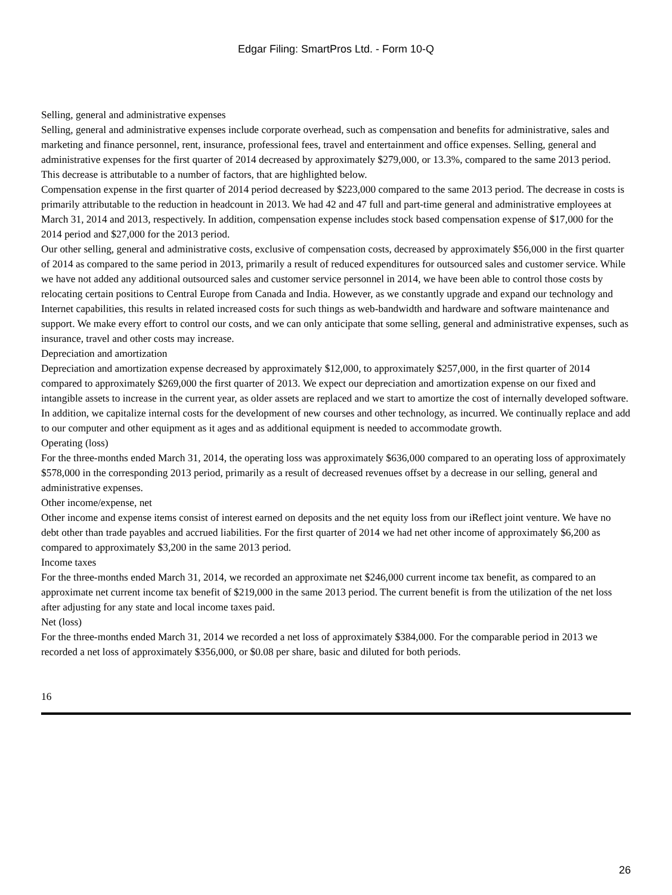Edgar Filing: SmartPros Ltd. - Form 10-Q
Selling, general and administrative expenses
Selling, general and administrative expenses include corporate overhead, such as compensation and benefits for administrative, sales and marketing and finance personnel, rent, insurance, professional fees, travel and entertainment and office expenses. Selling, general and administrative expenses for the first quarter of 2014 decreased by approximately $279,000, or 13.3%, compared to the same 2013 period. This decrease is attributable to a number of factors, that are highlighted below.
Compensation expense in the first quarter of 2014 period decreased by $223,000 compared to the same 2013 period. The decrease in costs is primarily attributable to the reduction in headcount in 2013. We had 42 and 47 full and part-time general and administrative employees at March 31, 2014 and 2013, respectively. In addition, compensation expense includes stock based compensation expense of $17,000 for the 2014 period and $27,000 for the 2013 period.
Our other selling, general and administrative costs, exclusive of compensation costs, decreased by approximately $56,000 in the first quarter of 2014 as compared to the same period in 2013, primarily a result of reduced expenditures for outsourced sales and customer service. While we have not added any additional outsourced sales and customer service personnel in 2014, we have been able to control those costs by relocating certain positions to Central Europe from Canada and India. However, as we constantly upgrade and expand our technology and Internet capabilities, this results in related increased costs for such things as web-bandwidth and hardware and software maintenance and support. We make every effort to control our costs, and we can only anticipate that some selling, general and administrative expenses, such as insurance, travel and other costs may increase.
Depreciation and amortization
Depreciation and amortization expense decreased by approximately $12,000, to approximately $257,000, in the first quarter of 2014 compared to approximately $269,000 the first quarter of 2013. We expect our depreciation and amortization expense on our fixed and intangible assets to increase in the current year, as older assets are replaced and we start to amortize the cost of internally developed software. In addition, we capitalize internal costs for the development of new courses and other technology, as incurred. We continually replace and add to our computer and other equipment as it ages and as additional equipment is needed to accommodate growth.
Operating (loss)
For the three-months ended March 31, 2014, the operating loss was approximately $636,000 compared to an operating loss of approximately $578,000 in the corresponding 2013 period, primarily as a result of decreased revenues offset by a decrease in our selling, general and administrative expenses.
Other income/expense, net
Other income and expense items consist of interest earned on deposits and the net equity loss from our iReflect joint venture. We have no debt other than trade payables and accrued liabilities. For the first quarter of 2014 we had net other income of approximately $6,200 as compared to approximately $3,200 in the same 2013 period.
Income taxes
For the three-months ended March 31, 2014, we recorded an approximate net $246,000 current income tax benefit, as compared to an approximate net current income tax benefit of $219,000 in the same 2013 period. The current benefit is from the utilization of the net loss after adjusting for any state and local income taxes paid.
Net (loss)
For the three-months ended March 31, 2014 we recorded a net loss of approximately $384,000. For the comparable period in 2013 we recorded a net loss of approximately $356,000, or $0.08 per share, basic and diluted for both periods.
16
26